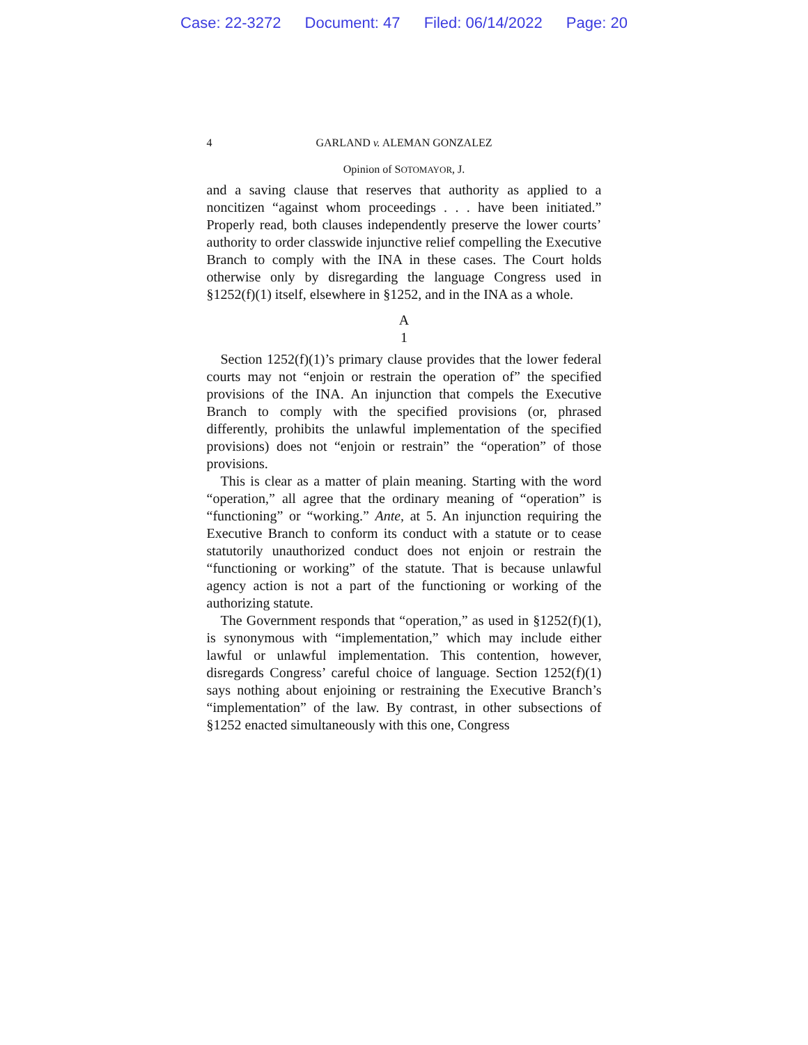Case: 22-3272 Document: 47 Filed: 06/14/2022 Page: 20
4 GARLAND v. ALEMAN GONZALEZ
Opinion of SOTOMAYOR, J.
and a saving clause that reserves that authority as applied to a noncitizen “against whom proceedings . . . have been initiated.” Properly read, both clauses independently preserve the lower courts’ authority to order classwide injunctive relief compelling the Executive Branch to comply with the INA in these cases. The Court holds otherwise only by disregarding the language Congress used in §1252(f)(1) itself, elsewhere in §1252, and in the INA as a whole.
A
1
Section 1252(f)(1)’s primary clause provides that the lower federal courts may not “enjoin or restrain the operation of” the specified provisions of the INA. An injunction that compels the Executive Branch to comply with the specified provisions (or, phrased differently, prohibits the unlawful implementation of the specified provisions) does not “enjoin or restrain” the “operation” of those provisions.
This is clear as a matter of plain meaning. Starting with the word “operation,” all agree that the ordinary meaning of “operation” is “functioning” or “working.” Ante, at 5. An injunction requiring the Executive Branch to conform its conduct with a statute or to cease statutorily unauthorized conduct does not enjoin or restrain the “functioning or working” of the statute. That is because unlawful agency action is not a part of the functioning or working of the authorizing statute.
The Government responds that “operation,” as used in §1252(f)(1), is synonymous with “implementation,” which may include either lawful or unlawful implementation. This contention, however, disregards Congress’ careful choice of language. Section 1252(f)(1) says nothing about enjoining or restraining the Executive Branch’s “implementation” of the law. By contrast, in other subsections of §1252 enacted simultaneously with this one, Congress